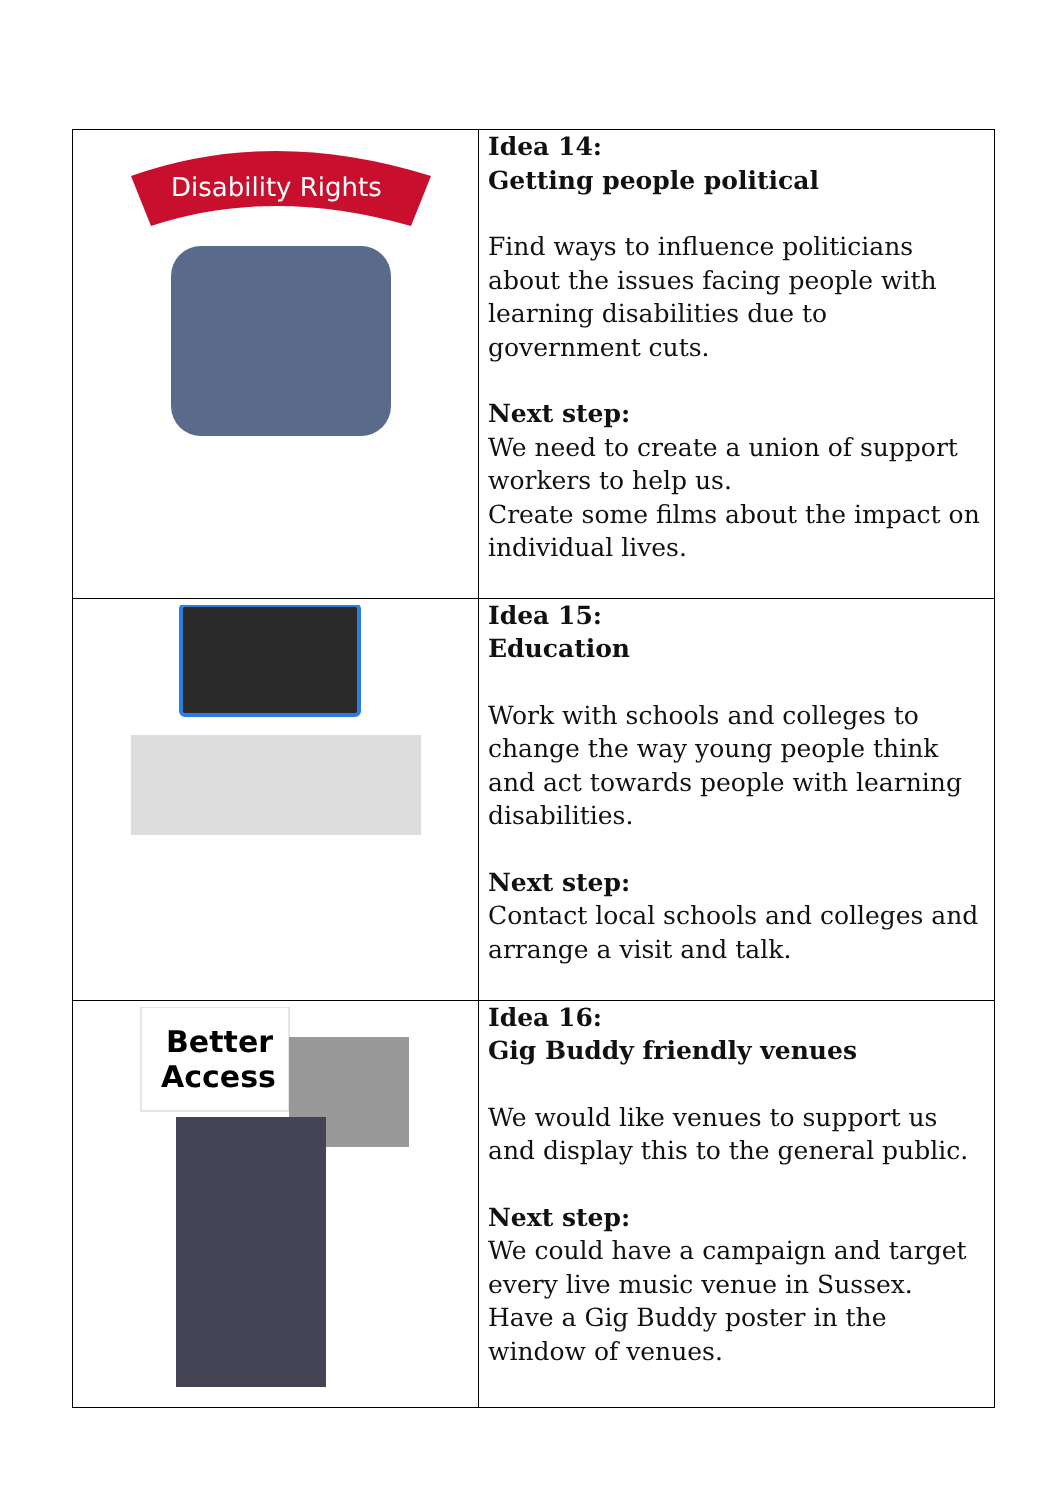| Disability Rights | Idea 14: Getting people political Find ways to influence politicians about the issues facing people with learning disabilities due to government cuts. Next step: We need to create a union of support workers to help us. Create some films about the impact on individual lives. |
| | Idea 15: Education Work with schools and colleges to change the way young people think and act towards people with learning disabilities. Next step: Contact local schools and colleges and arrange a visit and talk. |
| Better Access | Idea 16: Gig Buddy friendly venues We would like venues to support us and display this to the general public. Next step: We could have a campaign and target every live music venue in Sussex. Have a Gig Buddy poster in the window of venues. |